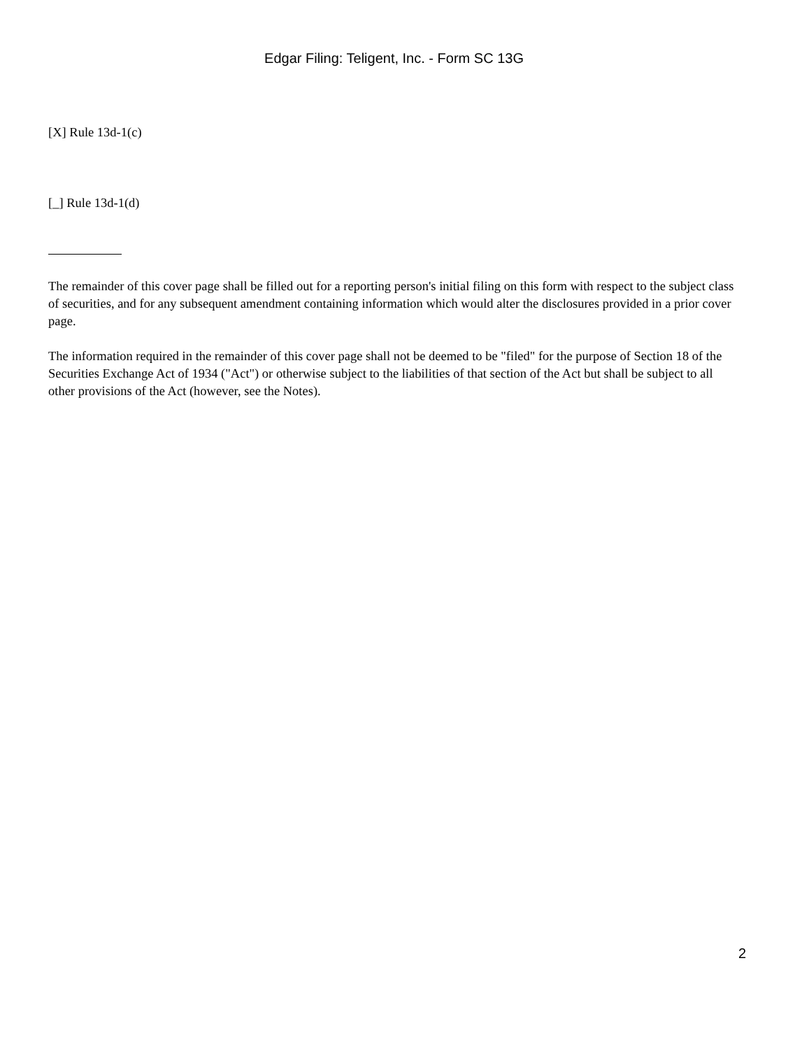Edgar Filing: Teligent, Inc. - Form SC 13G
[X] Rule 13d-1(c)
[_] Rule 13d-1(d)
The remainder of this cover page shall be filled out for a reporting person's initial filing on this form with respect to the subject class of securities, and for any subsequent amendment containing information which would alter the disclosures provided in a prior cover page.
The information required in the remainder of this cover page shall not be deemed to be "filed" for the purpose of Section 18 of the Securities Exchange Act of 1934 ("Act") or otherwise subject to the liabilities of that section of the Act but shall be subject to all other provisions of the Act (however, see the Notes).
2